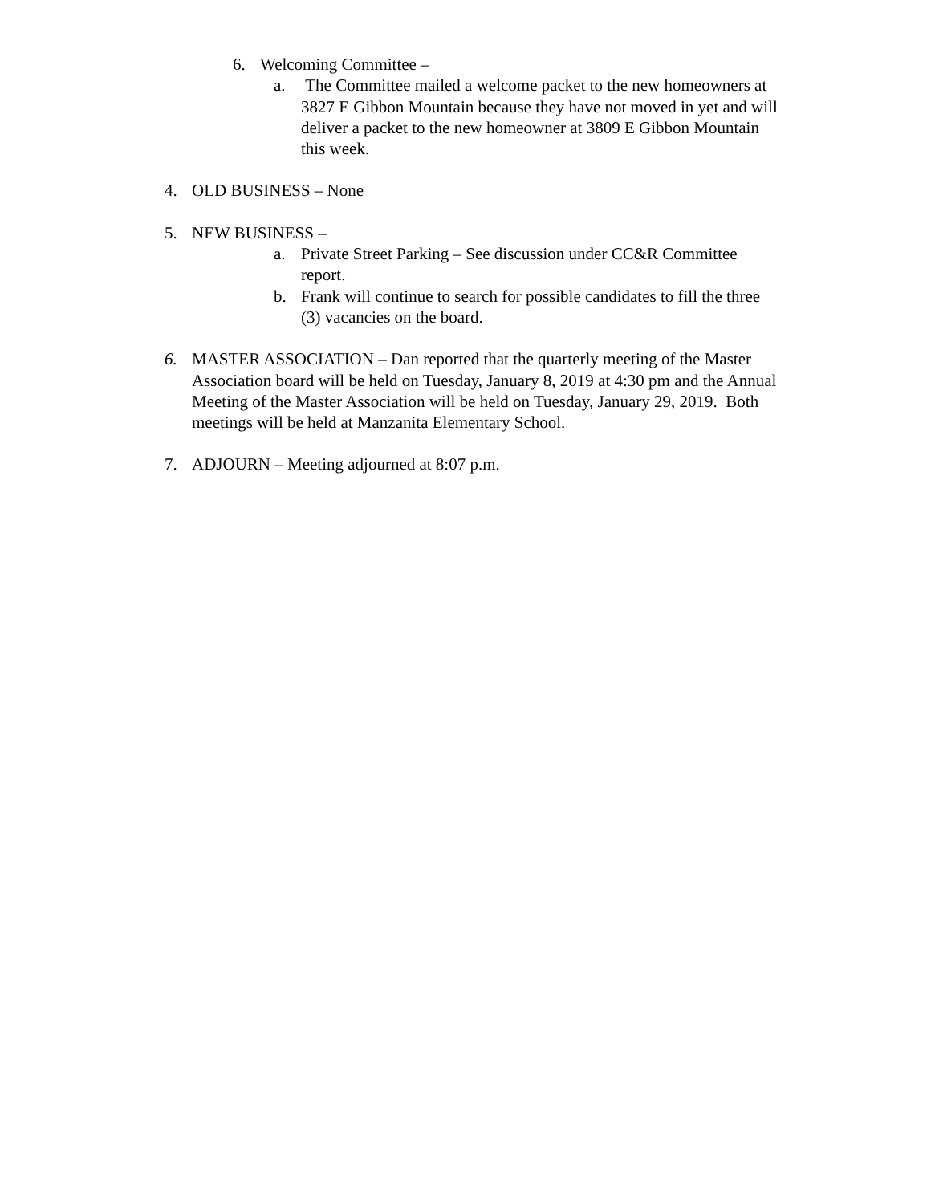6. Welcoming Committee –
a. The Committee mailed a welcome packet to the new homeowners at 3827 E Gibbon Mountain because they have not moved in yet and will deliver a packet to the new homeowner at 3809 E Gibbon Mountain this week.
4. OLD BUSINESS – None
5. NEW BUSINESS –
a. Private Street Parking – See discussion under CC&R Committee report.
b. Frank will continue to search for possible candidates to fill the three (3) vacancies on the board.
6. MASTER ASSOCIATION – Dan reported that the quarterly meeting of the Master Association board will be held on Tuesday, January 8, 2019 at 4:30 pm and the Annual Meeting of the Master Association will be held on Tuesday, January 29, 2019. Both meetings will be held at Manzanita Elementary School.
7. ADJOURN – Meeting adjourned at 8:07 p.m.